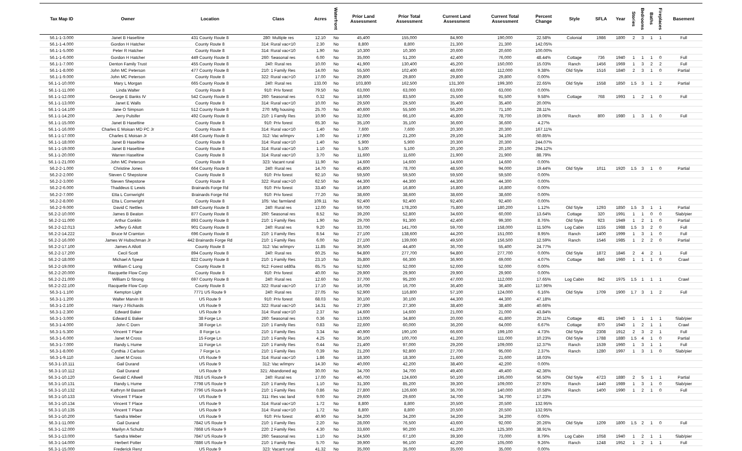| Tax Map ID | Owner | Location | Class | Acres | Waterfront | Prior Land Assessment | Prior Total Assessment | Current Land Assessment | Current Total Assessment | Percent Change | Style | SFLA | Year | Stories | Bedrooms | Baths | Fireplaces | Basement |
| --- | --- | --- | --- | --- | --- | --- | --- | --- | --- | --- | --- | --- | --- | --- | --- | --- | --- | --- |
| 56.1-1-3.000 | Janet B Haseltine | 431 County Route 8 | 280: Multiple res | 12.10 | No | 45,400 | 155,000 | 84,900 | 190,000 | 22.58% | Colonial | 1986 | 1800 | 2 | 3 | 1 | 1 | Full |
| 56.1-1-4.000 | Gordon H Hatcher | County Route 8 | 314: Rural vac<10 | 2.30 | No | 8,800 | 8,800 | 21,300 | 21,300 | 142.05% | | | | | | | | |
| 56.1-1-5.000 | Peter R Hatcher | County Route 8 | 314: Rural vac<10 | 1.90 | No | 10,300 | 10,300 | 20,600 | 20,600 | 100.00% | | | | | | | | |
| 56.1-1-6.000 | Gordon H Hatcher | 449 County Route 8 | 260: Seasonal res | 6.00 | No | 35,000 | 51,200 | 42,400 | 76,000 | 48.44% | Cottage | 736 | 1940 | 1 | 1 | 1 | 0 | Full |
| 56.1-1-7.000 | Denton Family Trust | 455 County Route 8 | 240: Rural res | 10.00 | No | 41,900 | 130,400 | 45,200 | 150,000 | 15.03% | Ranch | 1456 | 1969 | 1 | 3 | 2 | 2 | Full |
| 56.1-1-8.000 | John MC Peterson | 477 County Route 8 | 210: 1 Family Res | 14.00 | No | 55,500 | 102,400 | 48,000 | 112,000 | 9.38% | Old Style | 1516 | 1840 | 2 | 3 | 1 | 0 | Partial |
| 56.1-1-9.000 | John MC Peterson | County Route 8 | 322: Rural vac>10 | 17.00 | No | 29,800 | 29,800 | 29,800 | 29,800 | 0.00% | | | | | | | | |
| 56.1-1-10.000 | Mary L Morgan | 665 County Route 8 | 240: Rural res | 133.00 | No | 103,800 | 162,500 | 131,300 | 199,300 | 22.65% | Old Style | 1558 | 1850 | 1.5 | 3 | 1 | 2 | Partial |
| 56.1-1-11.000 | Linda Walter | County Route 8 | 910: Priv forest | 79.50 | No | 63,000 | 63,000 | 63,000 | 63,000 | 0.00% | | | | | | | | |
| 56.1-1-12.000 | George E Banks IV | 542 County Route 8 | 260: Seasonal res | 0.32 | No | 18,000 | 83,500 | 25,500 | 91,500 | 9.58% | Cottage | 768 | 1993 | 1 | 2 | 1 | 0 | Full |
| 56.1-1-13.000 | Janet E Walls | County Route 8 | 314: Rural vac<10 | 10.00 | No | 29,500 | 29,500 | 35,400 | 35,400 | 20.00% | | | | | | | | |
| 56.1-1-14.100 | Jane O Simpson | 512 County Route 8 | 270: Mfg housing | 25.70 | No | 40,600 | 55,500 | 56,200 | 71,100 | 28.11% | | | | | | | | |
| 56.1-1-14.200 | Jerry Pulsifer | 492 County Route 8 | 210: 1 Family Res | 10.90 | No | 32,000 | 66,100 | 45,800 | 78,700 | 19.06% | Ranch | 800 | 1980 | 1 | 3 | 1 | 0 | Full |
| 56.1-1-15.000 | Janet B Haseltine | County Route 8 | 910: Priv forest | 65.30 | No | 35,100 | 35,100 | 36,600 | 36,600 | 4.27% | | | | | | | | |
| 56.1-1-16.000 | Charles E Moisan MD PC Jr | County Route 8 | 314: Rural vac<10 | 1.40 | No | 7,600 | 7,600 | 20,300 | 20,300 | 167.11% | | | | | | | | |
| 56.1-1-17.000 | Charles E Moisan Jr | 456 County Route 8 | 312: Vac w/imprv | 1.00 | No | 17,900 | 21,200 | 29,100 | 34,100 | 60.85% | | | | | | | | |
| 56.1-1-18.000 | Janet B Haseltine | County Route 8 | 314: Rural vac<10 | 1.40 | No | 5,900 | 5,900 | 20,300 | 20,300 | 244.07% | | | | | | | | |
| 56.1-1-19.000 | Janet B Haseltine | County Route 8 | 314: Rural vac<10 | 1.10 | No | 5,100 | 5,100 | 20,100 | 20,100 | 294.12% | | | | | | | | |
| 56.1-1-20.000 | Warren Haseltine | County Route 8 | 314: Rural vac<10 | 3.70 | No | 11,600 | 11,600 | 21,900 | 21,900 | 88.79% | | | | | | | | |
| 56.1-1-21.000 | John MC Peterson | County Route 8 | 323: Vacant rural | 11.90 | No | 14,600 | 14,600 | 14,600 | 14,600 | 0.00% | | | | | | | | |
| 56.2-2-1.000 | Christine Jones | 664 County Route 8 | 240: Rural res | 14.70 | No | 45,800 | 78,700 | 48,500 | 94,000 | 19.44% | Old Style | 1011 | 1920 | 1.5 | 3 | 1 | 0 | Partial |
| 56.2-2-2.000 | Steven C Shepstone | County Route 8 | 910: Priv forest | 92.10 | No | 59,500 | 59,500 | 59,500 | 59,500 | 0.00% | | | | | | | | |
| 56.2-2-3.000 | Steven Shepstone | County Route 8 | 322: Rural vac>10 | 62.50 | No | 44,300 | 44,300 | 44,300 | 44,300 | 0.00% | | | | | | | | |
| 56.2-2-6.000 | Thaddeus E Lewis | Brainards Forge Rd | 910: Priv forest | 33.40 | No | 16,800 | 16,800 | 16,800 | 16,800 | 0.00% | | | | | | | | |
| 56.2-2-7.000 | Etta L Cornwright | Brainards Forge Rd | 910: Priv forest | 77.20 | No | 38,600 | 38,600 | 38,600 | 38,600 | 0.00% | | | | | | | | |
| 56.2-2-8.000 | Etta L Cornwright | County Route 8 | 105: Vac farmland | 109.11 | No | 92,400 | 92,400 | 92,400 | 92,400 | 0.00% | | | | | | | | |
| 56.2-2-9.000 | David C Nettles | 849 County Route 8 | 240: Rural res | 12.00 | No | 59,700 | 178,200 | 75,800 | 180,200 | 1.12% | Old Style | 1293 | 1850 | 1.5 | 3 | 1 | 1 | Partial |
| 56.2-2-10.000 | James B Beaton | 877 County Route 8 | 260: Seasonal res | 8.52 | No | 39,200 | 52,800 | 34,600 | 60,000 | 13.64% | Cottage | 320 | 1991 | 1 | 1 | 0 | 0 | Slab/pier |
| 56.2-2-11.000 | Arthur Conklin | 893 County Route 8 | 210: 1 Family Res | 1.90 | No | 29,700 | 91,300 | 42,400 | 99,300 | 8.76% | Old Style | 923 | 1949 | 1 | 2 | 1 | 0 | Partial |
| 56.2-2-12.013 | Jeffery G Allott | 901 County Route 8 | 240: Rural res | 9.20 | No | 33,700 | 141,700 | 59,700 | 158,000 | 11.50% | Log Cabin | 1155 | 1988 | 1.5 | 3 | 2 | 0 | Full |
| 56.2-2-14.222 | Bruce M Cramton | 696 County Route 8 | 210: 1 Family Res | 8.54 | No | 27,100 | 138,600 | 44,200 | 151,000 | 8.95% | Ranch | 1400 | 1999 | 1 | 3 | 1 | 0 | Full |
| 56.2-2-16.000 | James W Hubschman Jr | 442 Brainards Forge Rd | 210: 1 Family Res | 6.00 | No | 27,100 | 139,000 | 49,500 | 156,500 | 12.59% | Ranch | 1546 | 1985 | 1 | 2 | 2 | 0 | Partial |
| 56.2-2-17.100 | James A Allott | County Route 8 | 312: Vac w/imprv | 11.85 | No | 36,500 | 44,400 | 36,700 | 55,400 | 24.77% | | | | | | | | |
| 56.2-2-17.200 | Cecil Scott | 894 County Route 8 | 240: Rural res | 60.25 | No | 94,800 | 277,700 | 94,800 | 277,700 | 0.00% | Old Style | 1872 | 1846 | 2 | 4 | 2 | 1 | Full |
| 56.2-2-18.000 | Michael A Spear | 822 County Route 8 | 210: 1 Family Res | 23.10 | No | 35,800 | 66,300 | 36,900 | 69,000 | 4.07% | Cottage | 846 | 1960 | 1 | 1 | 1 | 0 | Crawl |
| 56.2-2-19.000 | William C Long | County Route 8 | 912: Forest s480a | 65.75 | No | 52,000 | 52,000 | 52,000 | 52,000 | 0.00% | | | | | | | | |
| 56.2-2-20.000 | Racquette Flow Corp | County Route 8 | 910: Priv forest | 40.00 | No | 29,900 | 29,900 | 29,900 | 29,900 | 0.00% | | | | | | | | |
| 56.2-2-21.000 | William D Strong | 697 County Route 8 | 240: Rural res | 12.60 | No | 37,700 | 95,200 | 47,000 | 112,000 | 17.65% | Log Cabin | 842 | 1975 | 1.5 | 1 | 1 | 1 | Crawl |
| 56.2-2-22.100 | Racquette Flow Corp | County Route 8 | 322: Rural vac>10 | 17.10 | No | 16,700 | 16,700 | 36,400 | 36,400 | 117.96% | | | | | | | | |
| 56.3-1-1.100 | Kempton Light | 7771 US Route 9 | 240: Rural res | 27.05 | No | 52,900 | 116,800 | 57,100 | 124,000 | 6.16% | Old Style | 1709 | 1900 | 1.7 | 3 | 1 | 2 | Full |
| 56.3-1-1.200 | Walter Marvin III | US Route 9 | 910: Priv forest | 68.03 | No | 30,100 | 30,100 | 44,300 | 44,300 | 47.18% | | | | | | | | |
| 56.3-1-2.100 | Harry J Richards | US Route 9 | 322: Rural vac>10 | 14.31 | No | 27,300 | 27,300 | 38,400 | 38,400 | 40.66% | | | | | | | | |
| 56.3-1-2.300 | Edward Baker | US Route 9 | 314: Rural vac<10 | 2.37 | No | 14,600 | 14,600 | 21,000 | 21,000 | 43.84% | | | | | | | | |
| 56.3-1-3.000 | Edward E Baker | 38 Forge Ln | 260: Seasonal res | 0.36 | No | 13,000 | 34,800 | 20,000 | 41,800 | 20.11% | Cottage | 481 | 1940 | 1 | 1 | 1 | 1 | Slab/pier |
| 56.3-1-4.000 | John C Dorn | 38 Forge Ln | 210: 1 Family Res | 0.83 | No | 22,600 | 60,000 | 36,200 | 64,000 | 6.67% | Cottage | 870 | 1940 | 1 | 2 | 1 | 1 | Crawl |
| 56.3-1-5.300 | Vincent T Place | 8 Forge Ln | 210: 1 Family Res | 3.34 | No | 40,900 | 190,100 | 66,600 | 199,100 | 4.73% | Old Style | 2308 | 1912 | 2 | 3 | 2 | 1 | Full |
| 56.3-1-6.000 | Janet M Cross | 15 Forge Ln | 210: 1 Family Res | 4.25 | No | 36,100 | 100,700 | 41,200 | 111,000 | 10.23% | Old Style | 1788 | 1880 | 1.5 | 4 | 1 | 0 | Partial |
| 56.3-1-7.000 | Randy L Hume | 11 Forge Ln | 210: 1 Family Res | 0.44 | No | 21,400 | 97,000 | 29,200 | 109,000 | 12.37% | Ranch | 1539 | 1960 | 1 | 3 | 1 | 1 | Full |
| 56.3-1-8.000 | Cynthia J Carlson | 7 Forge Ln | 210: 1 Family Res | 0.39 | No | 21,200 | 92,800 | 27,700 | 95,000 | 2.37% | Ranch | 1280 | 1997 | 1 | 3 | 1 | 0 | Slab/pier |
| 56.3-1-9.110 | Janet M Cross | US Route 9 | 314: Rural vac<10 | 1.86 | No | 18,300 | 18,300 | 21,600 | 21,600 | 18.03% | | | | | | | | |
| 56.3-1-10.111 | Gail Durand | US Route 9 | 312: Vac w/imprv | 14.30 | No | 40,000 | 42,200 | 38,400 | 42,200 | 0.00% | | | | | | | | |
| 56.3-1-10.112 | Gail Durand | US Route 9 | 321: Abandoned ag | 30.00 | No | 34,700 | 34,700 | 49,400 | 49,400 | 42.36% | | | | | | | | |
| 56.3-1-10.120 | Gerald C Allwell | 7816 US Route 9 | 240: Rural res | 17.00 | No | 46,700 | 124,600 | 50,100 | 195,000 | 56.50% | Old Style | 4723 | 1880 | 2 | 5 | 1 | 1 | Partial |
| 56.3-1-10.131 | Randy L Hume | 7798 US Route 9 | 210: 1 Family Res | 1.10 | No | 31,300 | 85,200 | 39,300 | 109,000 | 27.93% | Ranch | 1440 | 1989 | 1 | 3 | 1 | 0 | Slab/pier |
| 56.3-1-10.132 | Kathryn M Bassett | 7796 US Route 9 | 210: 1 Family Res | 0.86 | No | 27,800 | 126,600 | 36,700 | 140,000 | 10.58% | Ranch | 1400 | 1990 | 1 | 2 | 1 | 0 | Full |
| 56.3-1-10.133 | Vincent T Place | US Route 9 | 311: Res vac land | 9.00 | No | 29,600 | 29,600 | 34,700 | 34,700 | 17.23% | | | | | | | | |
| 56.3-1-10.134 | Vincent T Place | US Route 9 | 314: Rural vac<10 | 1.72 | No | 8,800 | 8,800 | 20,500 | 20,500 | 132.95% | | | | | | | | |
| 56.3-1-10.135 | Vincent T Place | US Route 9 | 314: Rural vac<10 | 1.72 | No | 8,800 | 8,800 | 20,500 | 20,500 | 132.95% | | | | | | | | |
| 56.3-1-10.200 | Sandra Weber | US Route 9 | 910: Priv forest | 40.90 | No | 34,200 | 34,200 | 34,200 | 34,200 | 0.00% | | | | | | | | |
| 56.3-1-11.000 | Gail Durand | 7842 US Route 9 | 210: 1 Family Res | 2.20 | No | 28,000 | 76,500 | 43,600 | 92,000 | 20.26% | Old Style | 1209 | 1800 | 1.5 | 2 | 1 | 0 | Full |
| 56.3-1-12.000 | Marilyn A Schultz | 7868 US Route 9 | 220: 2 Family Res | 4.30 | No | 33,600 | 90,200 | 41,200 | 125,300 | 38.91% | | | | | | | | |
| 56.3-1-13.000 | Sandra Weber | 7847 US Route 9 | 260: Seasonal res | 1.10 | No | 24,500 | 67,100 | 39,300 | 73,000 | 8.79% | Log Cabin | 1058 | 1940 | 1 | 2 | 1 | 1 | Slab/pier |
| 56.3-1-14.000 | Herbert Potter | 7886 US Route 9 | 210: 1 Family Res | 5.70 | No | 39,900 | 96,100 | 42,200 | 105,000 | 9.26% | Ranch | 1248 | 1952 | 1 | 2 | 1 | 1 | Full |
| 56.3-1-15.000 | Frederick Renz | US Route 9 | 323: Vacant rural | 41.32 | No | 35,000 | 35,000 | 35,000 | 35,000 | 0.00% | | | | | | | | |